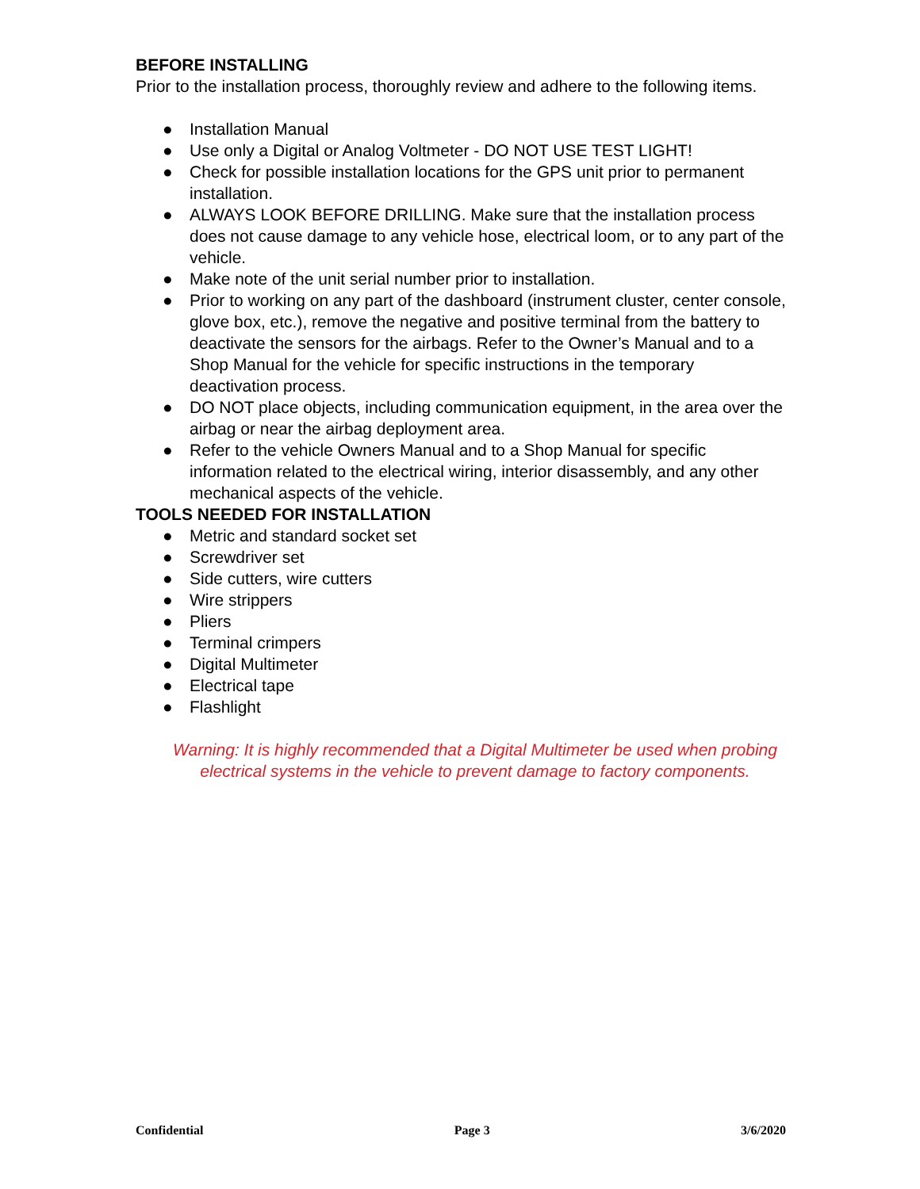BEFORE INSTALLING
Prior to the installation process, thoroughly review and adhere to the following items.
● Installation Manual
● Use only a Digital or Analog Voltmeter - DO NOT USE TEST LIGHT!
● Check for possible installation locations for the GPS unit prior to permanent installation.
● ALWAYS LOOK BEFORE DRILLING. Make sure that the installation process does not cause damage to any vehicle hose, electrical loom, or to any part of the vehicle.
● Make note of the unit serial number prior to installation.
● Prior to working on any part of the dashboard (instrument cluster, center console, glove box, etc.), remove the negative and positive terminal from the battery to deactivate the sensors for the airbags. Refer to the Owner’s Manual and to a Shop Manual for the vehicle for specific instructions in the temporary deactivation process.
● DO NOT place objects, including communication equipment, in the area over the airbag or near the airbag deployment area.
● Refer to the vehicle Owners Manual and to a Shop Manual for specific information related to the electrical wiring, interior disassembly, and any other mechanical aspects of the vehicle.
TOOLS NEEDED FOR INSTALLATION
● Metric and standard socket set
● Screwdriver set
● Side cutters, wire cutters
● Wire strippers
● Pliers
● Terminal crimpers
● Digital Multimeter
● Electrical tape
● Flashlight
Warning: It is highly recommended that a Digital Multimeter be used when probing electrical systems in the vehicle to prevent damage to factory components.
Confidential Page 3 3/6/2020